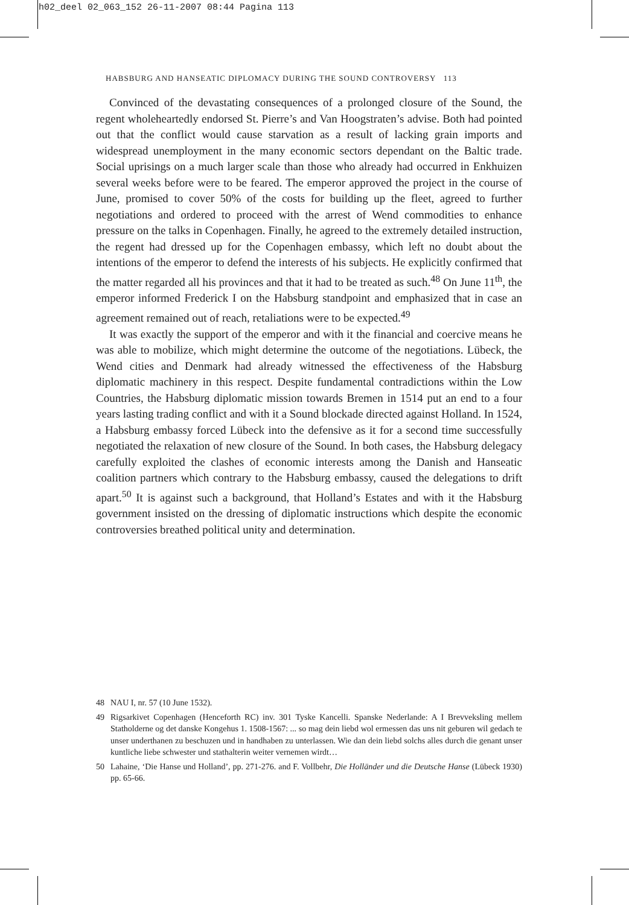h02_deel 02_063_152 26-11-2007 08:44 Pagina 113
HABSBURG AND HANSEATIC DIPLOMACY DURING THE SOUND CONTROVERSY 113
Convinced of the devastating consequences of a prolonged closure of the Sound, the regent wholeheartedly endorsed St. Pierre’s and Van Hoogstraten’s advise. Both had pointed out that the conflict would cause starvation as a result of lacking grain imports and widespread unemployment in the many economic sectors dependant on the Baltic trade. Social uprisings on a much larger scale than those who already had occurred in Enkhuizen several weeks before were to be feared. The emperor approved the project in the course of June, promised to cover 50% of the costs for building up the fleet, agreed to further negotiations and ordered to proceed with the arrest of Wend commodities to enhance pressure on the talks in Copenhagen. Finally, he agreed to the extremely detailed instruction, the regent had dressed up for the Copenhagen embassy, which left no doubt about the intentions of the emperor to defend the interests of his subjects. He explicitly confirmed that the matter regarded all his provinces and that it had to be treated as such.<sup>48</sup> On June 11<sup>th</sup>, the emperor informed Frederick I on the Habsburg standpoint and emphasized that in case an agreement remained out of reach, retaliations were to be expected.<sup>49</sup>
It was exactly the support of the emperor and with it the financial and coercive means he was able to mobilize, which might determine the outcome of the negotiations. Lübeck, the Wend cities and Denmark had already witnessed the effectiveness of the Habsburg diplomatic machinery in this respect. Despite fundamental contradictions within the Low Countries, the Habsburg diplomatic mission towards Bremen in 1514 put an end to a four years lasting trading conflict and with it a Sound blockade directed against Holland. In 1524, a Habsburg embassy forced Lübeck into the defensive as it for a second time successfully negotiated the relaxation of new closure of the Sound. In both cases, the Habsburg delegacy carefully exploited the clashes of economic interests among the Danish and Hanseatic coalition partners which contrary to the Habsburg embassy, caused the delegations to drift apart.<sup>50</sup> It is against such a background, that Holland’s Estates and with it the Habsburg government insisted on the dressing of diplomatic instructions which despite the economic controversies breathed political unity and determination.
48 NAU I, nr. 57 (10 June 1532).
49 Rigsarkivet Copenhagen (Henceforth RC) inv. 301 Tyske Kancelli. Spanske Nederlande: A I Brevveksling mellem Statholderne og det danske Kongehus 1. 1508-1567: ... so mag dein liebd wol ermessen das uns nit geburen wil gedach te unser underthanen zu beschuzen und in handhaben zu unterlassen. Wie dan dein liebd solchs alles durch die genant unser kuntliche liebe schwester und stathalterin weiter vernemen wirdt…
50 Lahaine, ‘Die Hanse und Holland’, pp. 271-276. and F. Vollbehr, Die Holländer und die Deutsche Hanse (Lübeck 1930) pp. 65-66.